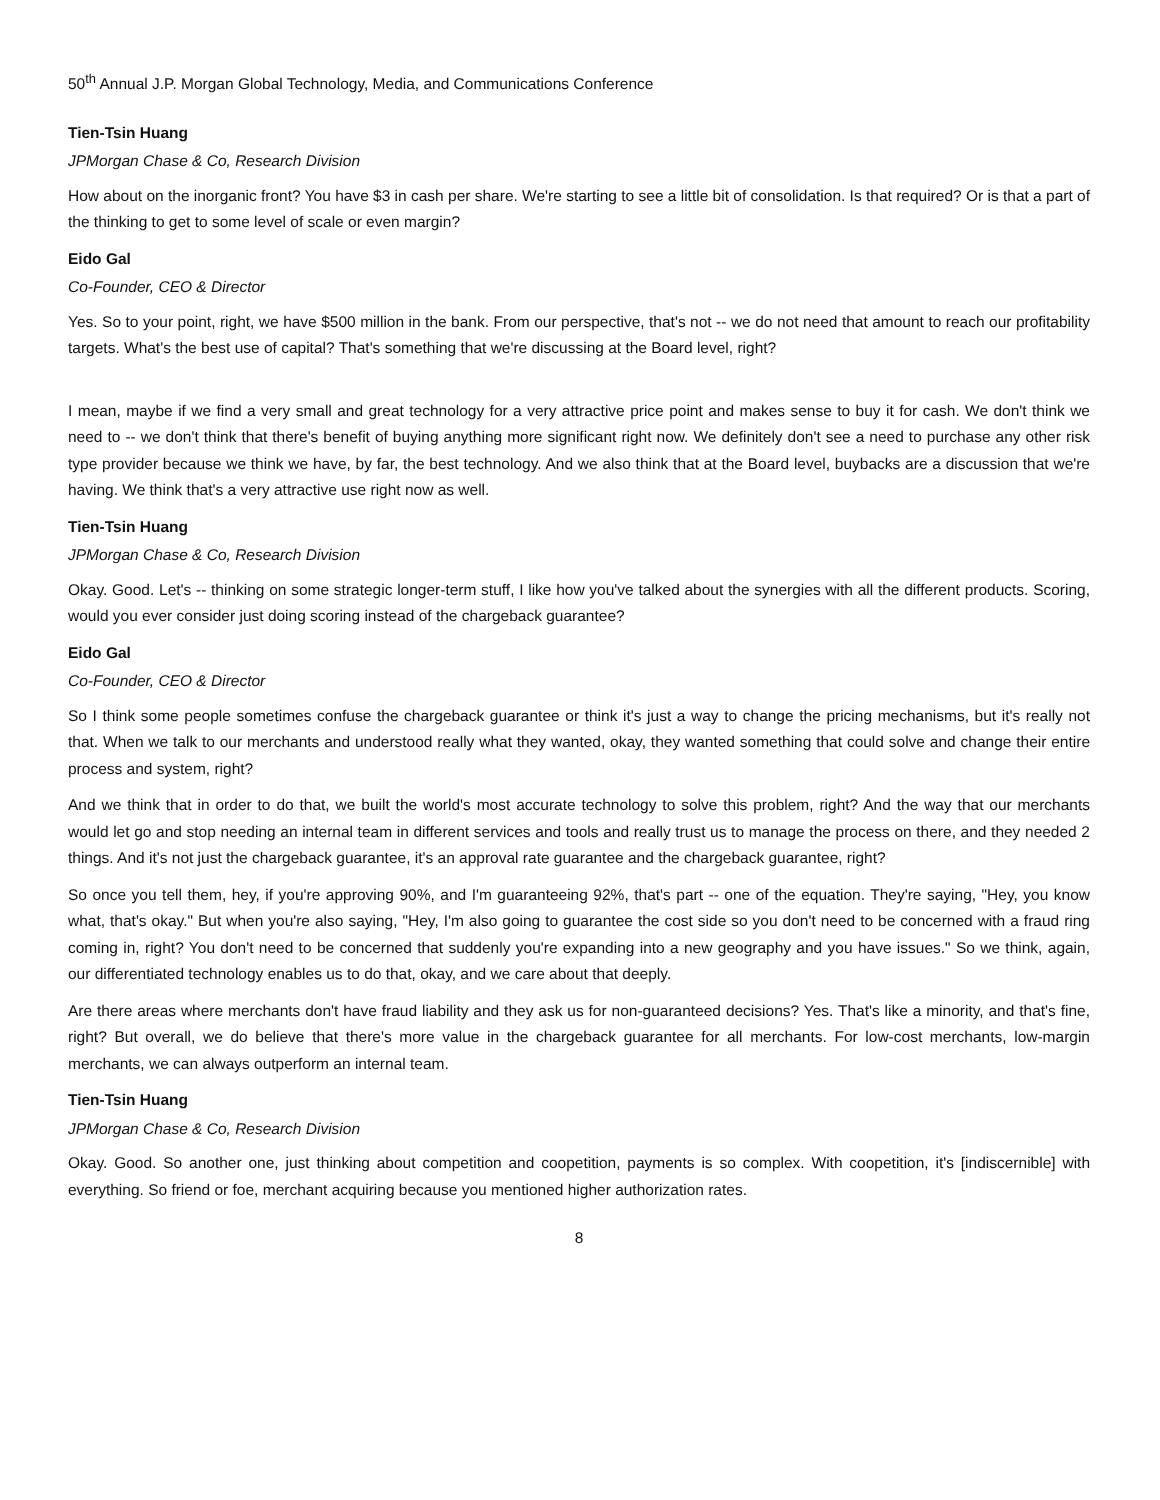50<sup>th</sup> Annual J.P. Morgan Global Technology, Media, and Communications Conference
Tien-Tsin Huang
JPMorgan Chase & Co, Research Division
How about on the inorganic front? You have $3 in cash per share. We're starting to see a little bit of consolidation. Is that required? Or is that a part of the thinking to get to some level of scale or even margin?
Eido Gal
Co-Founder, CEO & Director
Yes. So to your point, right, we have $500 million in the bank. From our perspective, that's not -- we do not need that amount to reach our profitability targets. What's the best use of capital? That's something that we're discussing at the Board level, right?
I mean, maybe if we find a very small and great technology for a very attractive price point and makes sense to buy it for cash. We don't think we need to -- we don't think that there's benefit of buying anything more significant right now. We definitely don't see a need to purchase any other risk type provider because we think we have, by far, the best technology. And we also think that at the Board level, buybacks are a discussion that we're having. We think that's a very attractive use right now as well.
Tien-Tsin Huang
JPMorgan Chase & Co, Research Division
Okay. Good. Let's -- thinking on some strategic longer-term stuff, I like how you've talked about the synergies with all the different products. Scoring, would you ever consider just doing scoring instead of the chargeback guarantee?
Eido Gal
Co-Founder, CEO & Director
So I think some people sometimes confuse the chargeback guarantee or think it's just a way to change the pricing mechanisms, but it's really not that. When we talk to our merchants and understood really what they wanted, okay, they wanted something that could solve and change their entire process and system, right?
And we think that in order to do that, we built the world's most accurate technology to solve this problem, right? And the way that our merchants would let go and stop needing an internal team in different services and tools and really trust us to manage the process on there, and they needed 2 things. And it's not just the chargeback guarantee, it's an approval rate guarantee and the chargeback guarantee, right?
So once you tell them, hey, if you're approving 90%, and I'm guaranteeing 92%, that's part -- one of the equation. They're saying, "Hey, you know what, that's okay." But when you're also saying, "Hey, I'm also going to guarantee the cost side so you don't need to be concerned with a fraud ring coming in, right? You don't need to be concerned that suddenly you're expanding into a new geography and you have issues." So we think, again, our differentiated technology enables us to do that, okay, and we care about that deeply.
Are there areas where merchants don't have fraud liability and they ask us for non-guaranteed decisions? Yes. That's like a minority, and that's fine, right? But overall, we do believe that there's more value in the chargeback guarantee for all merchants. For low-cost merchants, low-margin merchants, we can always outperform an internal team.
Tien-Tsin Huang
JPMorgan Chase & Co, Research Division
Okay. Good. So another one, just thinking about competition and coopetition, payments is so complex. With coopetition, it's [indiscernible] with everything. So friend or foe, merchant acquiring because you mentioned higher authorization rates.
8